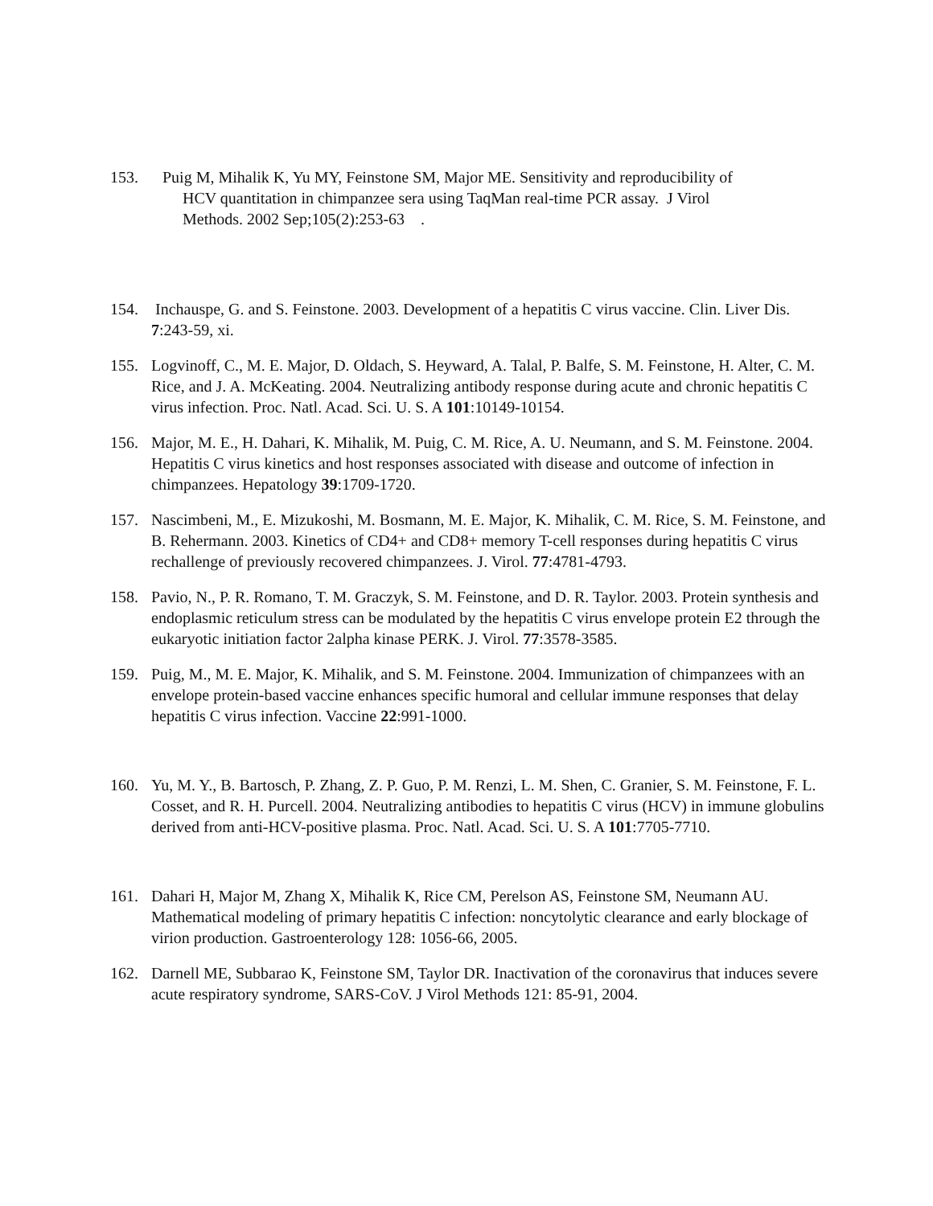153. Puig M, Mihalik K, Yu MY, Feinstone SM, Major ME. Sensitivity and reproducibility of
HCV quantitation in chimpanzee sera using TaqMan real-time PCR assay. J Virol
Methods. 2002 Sep;105(2):253-63 .
154. Inchauspe, G. and S. Feinstone. 2003. Development of a hepatitis C virus vaccine. Clin. Liver Dis. 7:243-59, xi.
155. Logvinoff, C., M. E. Major, D. Oldach, S. Heyward, A. Talal, P. Balfe, S. M. Feinstone, H. Alter, C. M. Rice, and J. A. McKeating. 2004. Neutralizing antibody response during acute and chronic hepatitis C virus infection. Proc. Natl. Acad. Sci. U. S. A 101:10149-10154.
156. Major, M. E., H. Dahari, K. Mihalik, M. Puig, C. M. Rice, A. U. Neumann, and S. M. Feinstone. 2004. Hepatitis C virus kinetics and host responses associated with disease and outcome of infection in chimpanzees. Hepatology 39:1709-1720.
157. Nascimbeni, M., E. Mizukoshi, M. Bosmann, M. E. Major, K. Mihalik, C. M. Rice, S. M. Feinstone, and B. Rehermann. 2003. Kinetics of CD4+ and CD8+ memory T-cell responses during hepatitis C virus rechallenge of previously recovered chimpanzees. J. Virol. 77:4781-4793.
158. Pavio, N., P. R. Romano, T. M. Graczyk, S. M. Feinstone, and D. R. Taylor. 2003. Protein synthesis and endoplasmic reticulum stress can be modulated by the hepatitis C virus envelope protein E2 through the eukaryotic initiation factor 2alpha kinase PERK. J. Virol. 77:3578-3585.
159. Puig, M., M. E. Major, K. Mihalik, and S. M. Feinstone. 2004. Immunization of chimpanzees with an envelope protein-based vaccine enhances specific humoral and cellular immune responses that delay hepatitis C virus infection. Vaccine 22:991-1000.
160. Yu, M. Y., B. Bartosch, P. Zhang, Z. P. Guo, P. M. Renzi, L. M. Shen, C. Granier, S. M. Feinstone, F. L. Cosset, and R. H. Purcell. 2004. Neutralizing antibodies to hepatitis C virus (HCV) in immune globulins derived from anti-HCV-positive plasma. Proc. Natl. Acad. Sci. U. S. A 101:7705-7710.
161. Dahari H, Major M, Zhang X, Mihalik K, Rice CM, Perelson AS, Feinstone SM, Neumann AU. Mathematical modeling of primary hepatitis C infection: noncytolytic clearance and early blockage of virion production. Gastroenterology 128: 1056-66, 2005.
162. Darnell ME, Subbarao K, Feinstone SM, Taylor DR. Inactivation of the coronavirus that induces severe acute respiratory syndrome, SARS-CoV. J Virol Methods 121: 85-91, 2004.